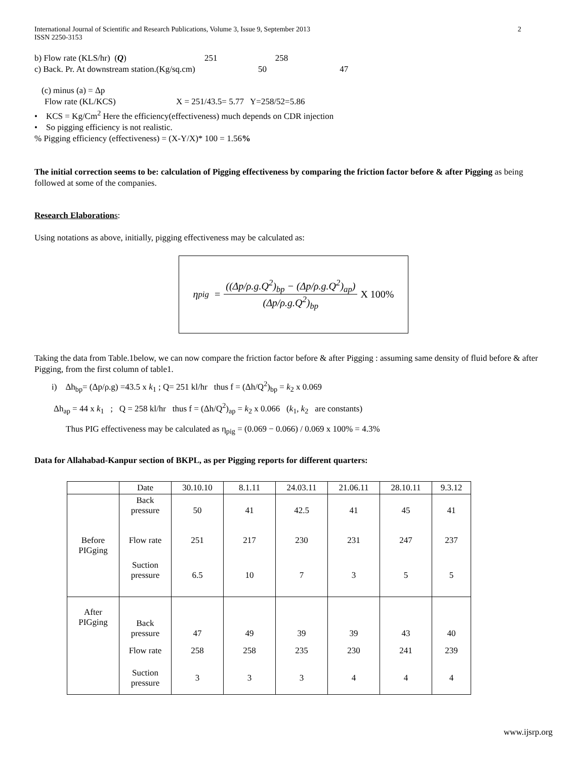International Journal of Scientific and Research Publications, Volume 3, Issue 9, September 2013
ISSN 2250-3153 2
b) Flow rate (KLS/hr) (Q) 251 258
c) Back. Pr. At downstream station.(Kg/sq.cm) 50 47
(c) minus (a) = Δp
Flow rate (KL/KCS) X = 251/43.5= 5.77 Y=258/52=5.86
• KCS = Kg/Cm<sup>2</sup> Here the efficiency(effectiveness) much depends on CDR injection
• So pigging efficiency is not realistic.
% Pigging efficiency (effectiveness) = (X-Y/X)* 100 = 1.56%
The initial correction seems to be: calculation of Pigging effectiveness by comparing the friction factor before & after Pigging as being followed at some of the companies.
Research Elaboration s:
Using notations as above, initially, pigging effectiveness may be calculated as:
η<sub>pig</sub> = ((Δp/ρ.g.Q<sup>2</sup>)<sub>bp</sub> − (Δp/ρ.g.Q<sup>2</sup>)<sub>ap</sub>) (Δp/ρ.g.Q<sup>2</sup>)<sub>bp</sub> X 100%
Taking the data from Table.1below, we can now compare the friction factor before & after Pigging : assuming same density of fluid before & after Pigging, from the first column of table1.
i) Δh<sub>bp</sub>= (Δp/ρ.g) =43.5 x k<sub>1</sub> ; Q= 251 kl/hr thus f = (Δh/Q<sup>2</sup>)<sub>bp</sub> = k<sub>2</sub> x 0.069
Δh<sub>ap</sub> = 44 x k<sub>1</sub> ; Q = 258 kl/hr thus f = (Δh/Q<sup>2</sup>)<sub>ap</sub> = k<sub>2</sub> x 0.066 (k<sub>1</sub>, k<sub>2</sub> are constants)
Thus PIG effectiveness may be calculated as η<sub>pig</sub> = (0.069 − 0.066) / 0.069 x 100% = 4.3%
Data for Allahabad-Kanpur section of BKPL, as per Pigging reports for different quarters:
| | Date | 30.10.10 | 8.1.11 | 24.03.11 | 21.06.11 | 28.10.11 | 9.3.12 |
| --- | --- | --- | --- | --- | --- | --- | --- |
| Before PIGging | Back pressure | 50 | 41 | 42.5 | 41 | 45 | 41 |
| | Flow rate | 251 | 217 | 230 | 231 | 247 | 237 |
| | Suction pressure | 6.5 | 10 | 7 | 3 | 5 | 5 |
| After PIGging | Back pressure | 47 | 49 | 39 | 39 | 43 | 40 |
| | Flow rate | 258 | 258 | 235 | 230 | 241 | 239 |
| | Suction pressure | 3 | 3 | 3 | 4 | 4 | 4 |
www.ijsrp.org